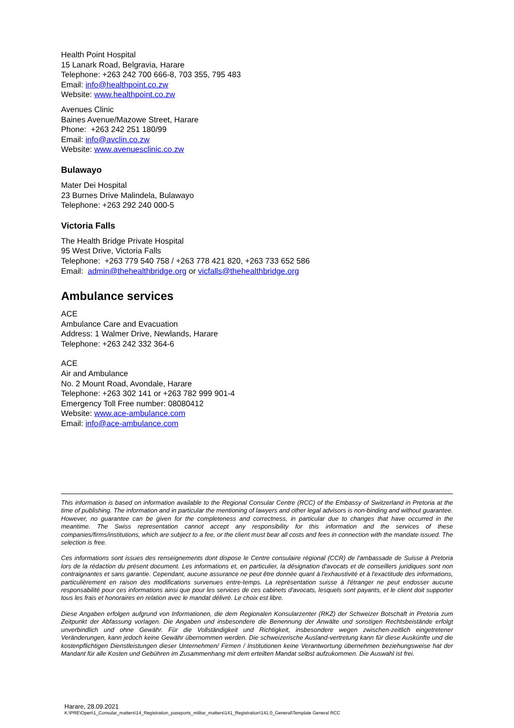Health Point Hospital
15 Lanark Road, Belgravia, Harare
Telephone: +263 242 700 666-8, 703 355, 795 483
Email: info@healthpoint.co.zw
Website: www.healthpoint.co.zw
Avenues Clinic
Baines Avenue/Mazowe Street, Harare
Phone: +263 242 251 180/99
Email: info@avclin.co.zw
Website: www.avenuesclinic.co.zw
Bulawayo
Mater Dei Hospital
23 Burnes Drive Malindela, Bulawayo
Telephone: +263 292 240 000-5
Victoria Falls
The Health Bridge Private Hospital
95 West Drive, Victoria Falls
Telephone: +263 779 540 758 / +263 778 421 820, +263 733 652 586
Email: admin@thehealthbridge.org or vicfalls@thehealthbridge.org
Ambulance services
ACE
Ambulance Care and Evacuation
Address: 1 Walmer Drive, Newlands, Harare
Telephone: +263 242 332 364-6
ACE
Air and Ambulance
No. 2 Mount Road, Avondale, Harare
Telephone: +263 302 141 or +263 782 999 901-4
Emergency Toll Free number: 08080412
Website: www.ace-ambulance.com
Email: info@ace-ambulance.com
This information is based on information available to the Regional Consular Centre (RCC) of the Embassy of Switzerland in Pretoria at the time of publishing. The information and in particular the mentioning of lawyers and other legal advisors is non-binding and without guarantee. However, no guarantee can be given for the completeness and correctness, in particular due to changes that have occurred in the meantime. The Swiss representation cannot accept any responsibility for this information and the services of these companies/firms/institutions, which are subject to a fee, or the client must bear all costs and fees in connection with the mandate issued. The selection is free.
Ces informations sont issues des renseignements dont dispose le Centre consulaire régional (CCR) de l'ambassade de Suisse à Pretoria lors de la rédaction du présent document. Les informations et, en particulier, la désignation d'avocats et de conseillers juridiques sont non contraignantes et sans garantie. Cependant, aucune assurance ne peut être donnée quant à l'exhaustivité et à l'exactitude des informations, particulièrement en raison des modifications survenues entre-temps. La représentation suisse à l'étranger ne peut endosser aucune responsabilité pour ces informations ainsi que pour les services de ces cabinets d'avocats, lesquels sont payants, et le client doit supporter tous les frais et honoraires en relation avec le mandat délivré. Le choix est libre.
Diese Angaben erfolgen aufgrund von Informationen, die dem Regionalen Konsularzenter (RKZ) der Schweizer Botschaft in Pretoria zum Zeitpunkt der Abfassung vorlagen. Die Angaben und insbesondere die Benennung der Anwälte und sonstigen Rechtsbeistände erfolgt unverbindlich und ohne Gewähr. Für die Vollständigkeit und Richtigkeit, insbesondere wegen zwischen-zeitlich eingetretener Veränderungen, kann jedoch keine Gewähr übernommen werden. Die schweizerische Ausland-vertretung kann für diese Auskünfte und die kostenpflichtigen Dienstleistungen dieser Unternehmen/ Firmen / Institutionen keine Verantwortung übernehmen beziehungsweise hat der Mandant für alle Kosten und Gebühren im Zusammenhang mit dem erteilten Mandat selbst aufzukommen. Die Auswahl ist frei.
Harare, 28.09.2021
K:\PRE\Open\1_Consular_matters\14_Registration_passports_militar_matters\141_Registration\141.0_General\Template General RCC